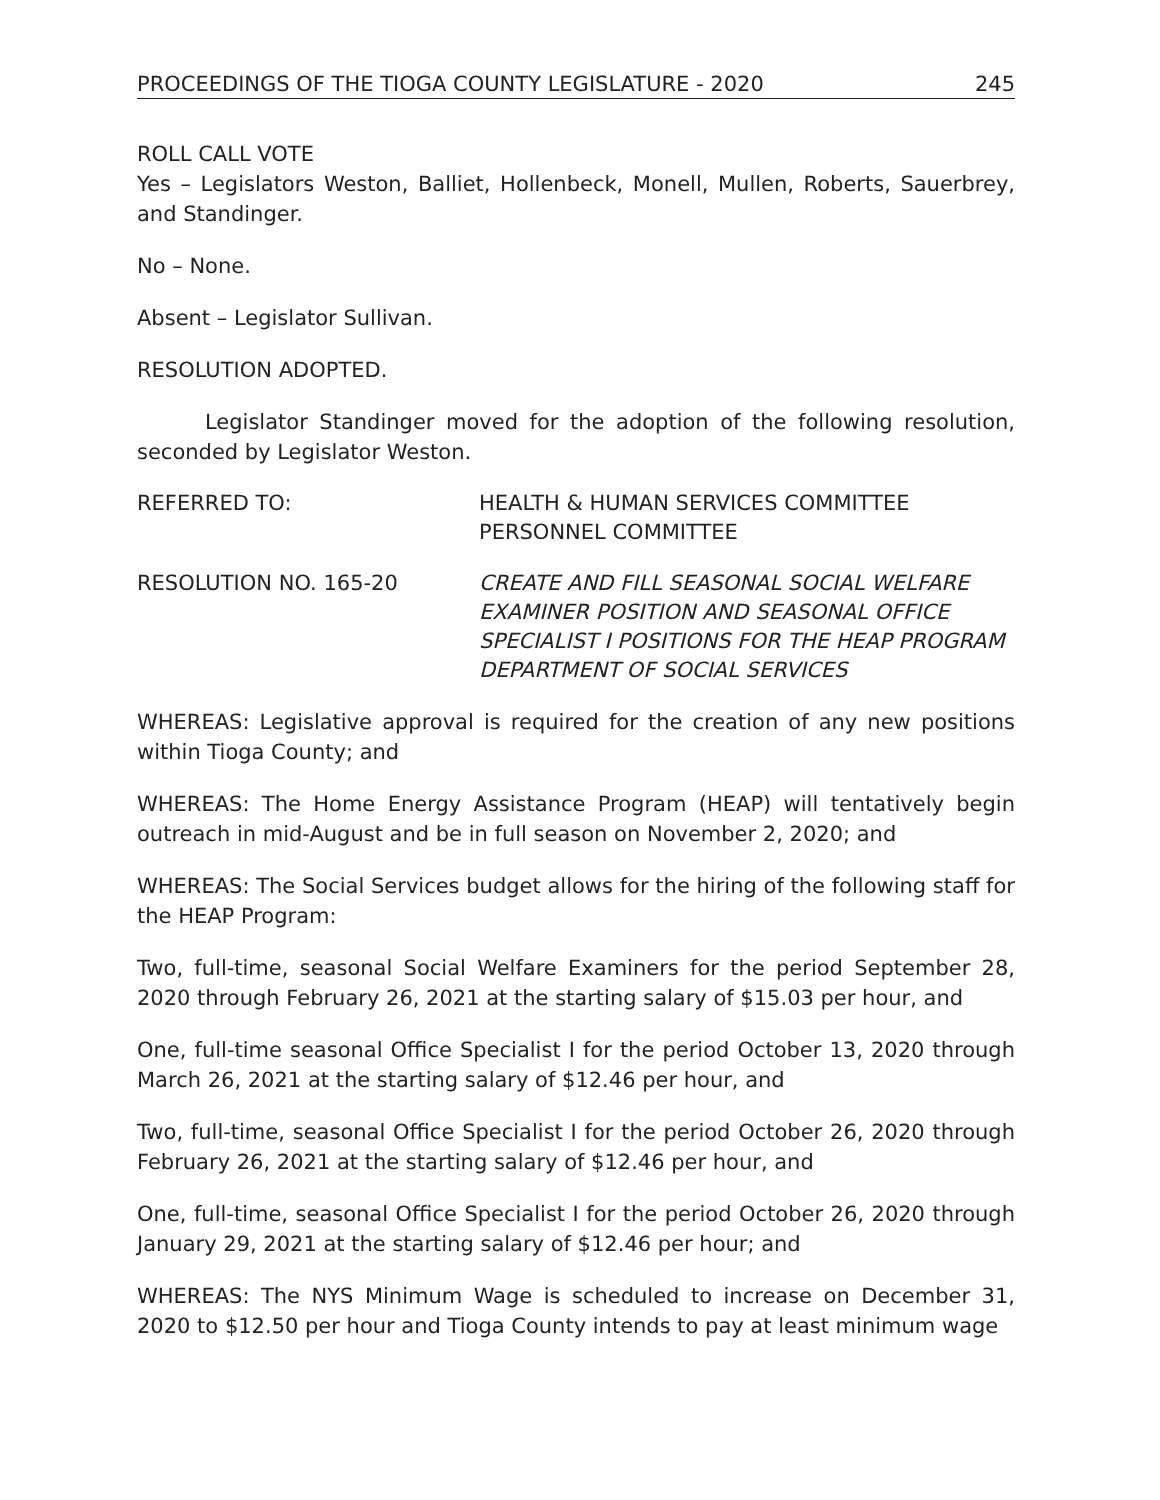PROCEEDINGS OF THE TIOGA COUNTY LEGISLATURE - 2020 245
ROLL CALL VOTE
Yes – Legislators Weston, Balliet, Hollenbeck, Monell, Mullen, Roberts, Sauerbrey, and Standinger.
No – None.
Absent – Legislator Sullivan.
RESOLUTION ADOPTED.
Legislator Standinger moved for the adoption of the following resolution, seconded by Legislator Weston.
REFERRED TO: HEALTH & HUMAN SERVICES COMMITTEE
PERSONNEL COMMITTEE
RESOLUTION NO. 165-20 CREATE AND FILL SEASONAL SOCIAL WELFARE EXAMINER POSITION AND SEASONAL OFFICE SPECIALIST I POSITIONS FOR THE HEAP PROGRAM DEPARTMENT OF SOCIAL SERVICES
WHEREAS: Legislative approval is required for the creation of any new positions within Tioga County; and
WHEREAS: The Home Energy Assistance Program (HEAP) will tentatively begin outreach in mid-August and be in full season on November 2, 2020; and
WHEREAS: The Social Services budget allows for the hiring of the following staff for the HEAP Program:
Two, full-time, seasonal Social Welfare Examiners for the period September 28, 2020 through February 26, 2021 at the starting salary of $15.03 per hour, and
One, full-time seasonal Office Specialist I for the period October 13, 2020 through March 26, 2021 at the starting salary of $12.46 per hour, and
Two, full-time, seasonal Office Specialist I for the period October 26, 2020 through February 26, 2021 at the starting salary of $12.46 per hour, and
One, full-time, seasonal Office Specialist I for the period October 26, 2020 through January 29, 2021 at the starting salary of $12.46 per hour; and
WHEREAS: The NYS Minimum Wage is scheduled to increase on December 31, 2020 to $12.50 per hour and Tioga County intends to pay at least minimum wage